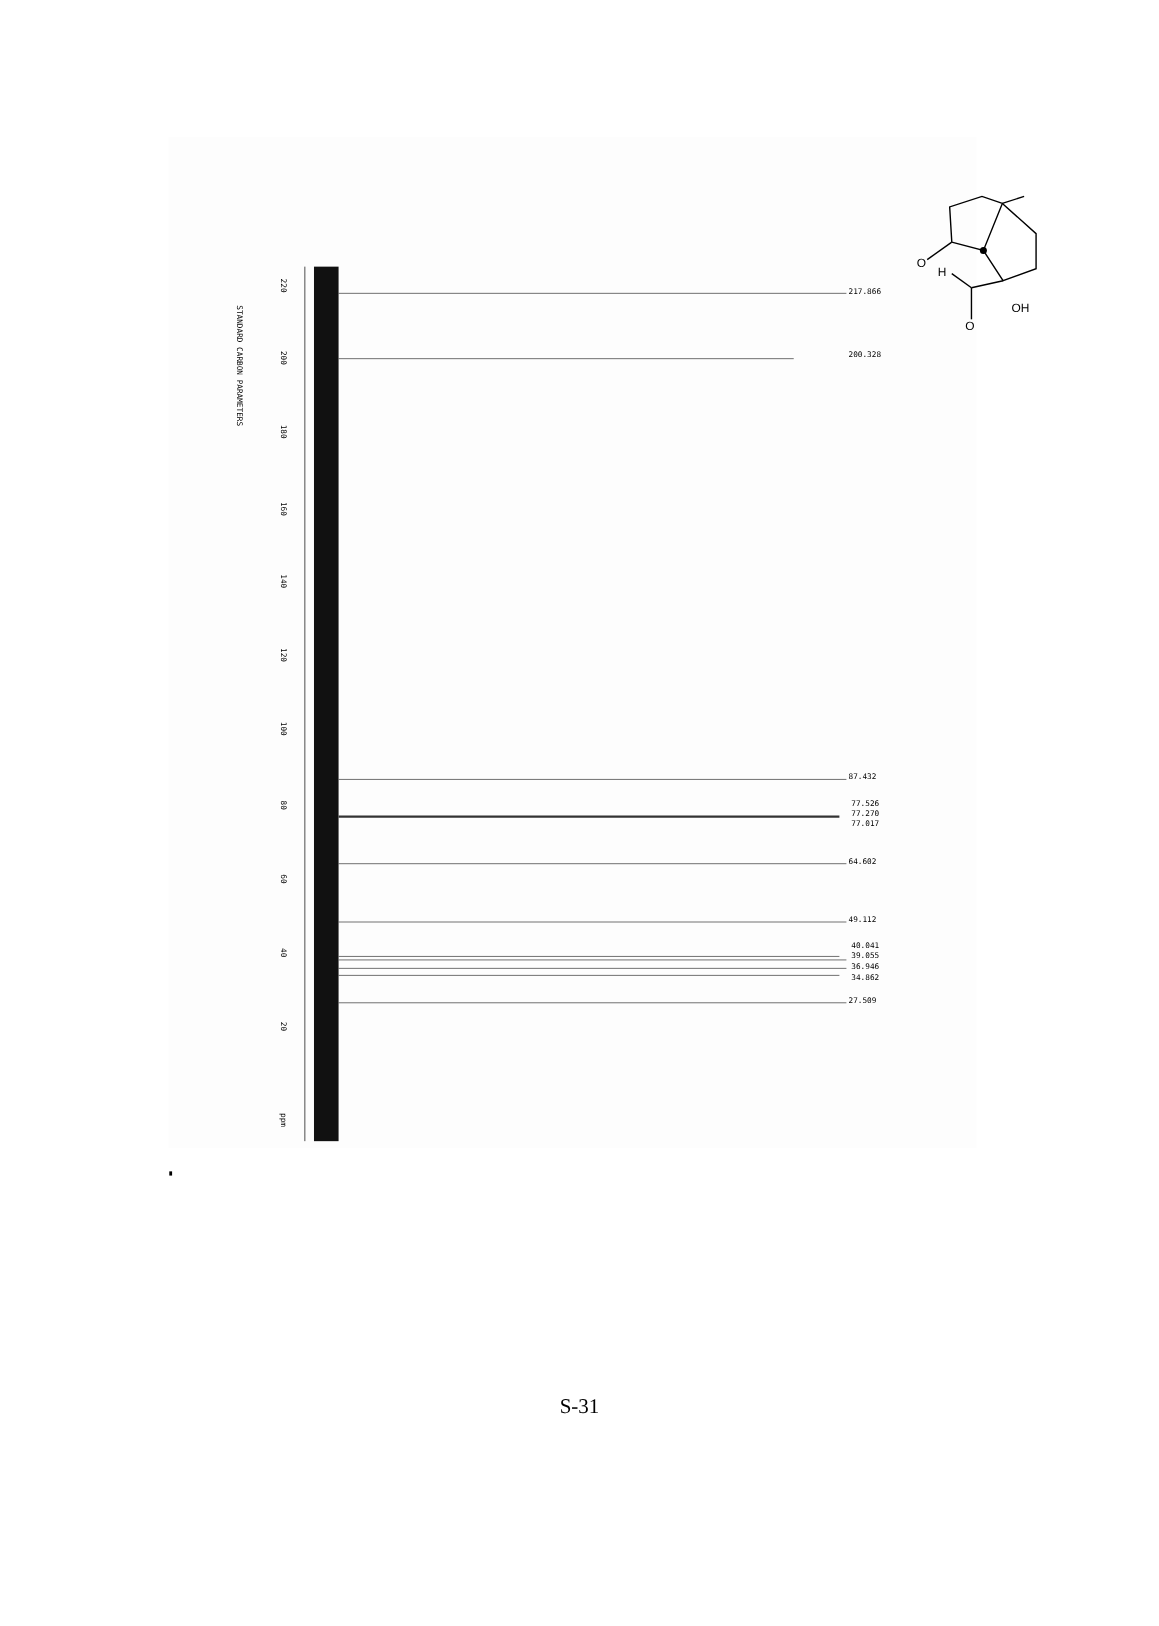STANDARD CARBON PARAMETERS
220
200
180
160
140
120
100
80
60
40
20
ppm
217.866
200.328
87.432
77.526
77.270
77.017
64.602
49.112
40.041
39.055
36.946
34.862
27.509
O
H
O
OH
S-31